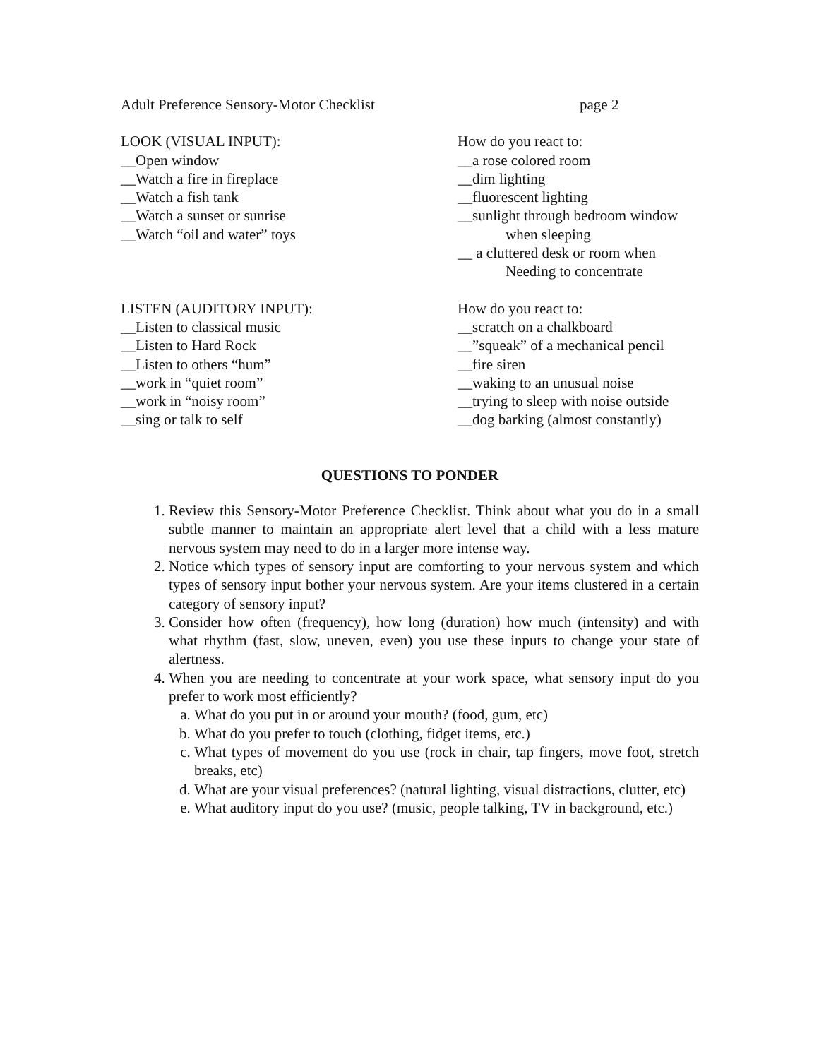Adult Preference Sensory-Motor Checklist page 2
LOOK (VISUAL INPUT):
__Open window
__Watch a fire in fireplace
__Watch a fish tank
__Watch a sunset or sunrise
__Watch “oil and water” toys
How do you react to:
__a rose colored room
__dim lighting
__fluorescent lighting
__sunlight through bedroom window
when sleeping
__ a cluttered desk or room when
Needing to concentrate
LISTEN (AUDITORY INPUT):
__Listen to classical music
__Listen to Hard Rock
__Listen to others “hum”
__work in “quiet room”
__work in “noisy room”
__sing or talk to self
How do you react to:
__scratch on a chalkboard
__”squeak” of a mechanical pencil
__fire siren
__waking to an unusual noise
__trying to sleep with noise outside
__dog barking (almost constantly)
QUESTIONS TO PONDER
1. Review this Sensory-Motor Preference Checklist. Think about what you do in a small subtle manner to maintain an appropriate alert level that a child with a less mature nervous system may need to do in a larger more intense way.
2. Notice which types of sensory input are comforting to your nervous system and which types of sensory input bother your nervous system. Are your items clustered in a certain category of sensory input?
3. Consider how often (frequency), how long (duration) how much (intensity) and with what rhythm (fast, slow, uneven, even) you use these inputs to change your state of alertness.
4. When you are needing to concentrate at your work space, what sensory input do you prefer to work most efficiently?
a. What do you put in or around your mouth? (food, gum, etc)
b. What do you prefer to touch (clothing, fidget items, etc.)
c. What types of movement do you use (rock in chair, tap fingers, move foot, stretch breaks, etc)
d. What are your visual preferences? (natural lighting, visual distractions, clutter, etc)
e. What auditory input do you use? (music, people talking, TV in background, etc.)